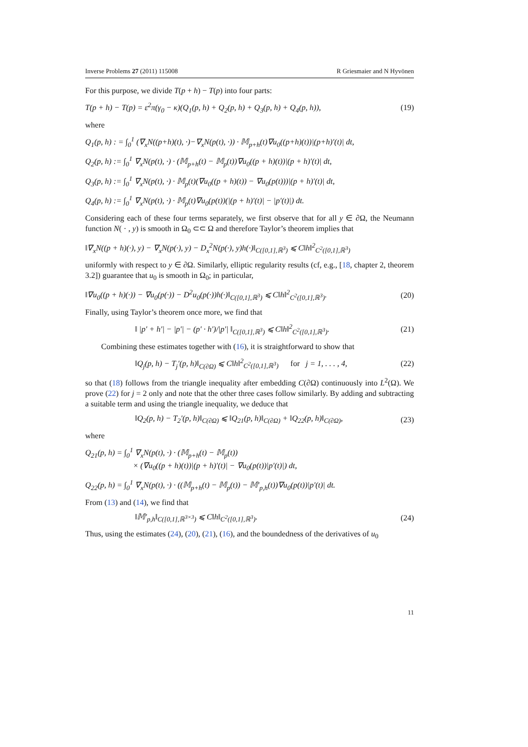Inverse Problems 27 (2011) 115008 R Griesmaier and N Hyvönen
For this purpose, we divide T(p + h) − T(p) into four parts:
T(p + h) − T(p) = ε<sup>2</sup>π(γ<sub>0</sub> − κ)(Q<sub>1</sub>(p, h) + Q<sub>2</sub>(p, h) + Q<sub>3</sub>(p, h) + Q<sub>4</sub>(p, h)), (19)
where
Q<sub>1</sub>(p, h) : = ∫<sub>0</sub><sup>1</sup> (∇<sub>x</sub>N((p+h)(t), ·)−∇<sub>x</sub>N(p(t), ·)) · 𝕄<sub>p+h</sub>(t)∇u<sub>0</sub>((p+h)(t))|(p+h)′(t)| dt,
Q<sub>2</sub>(p, h) := ∫<sub>0</sub><sup>1</sup> ∇<sub>x</sub>N(p(t), ·) · (𝕄<sub>p+h</sub>(t) − 𝕄<sub>p</sub>(t))∇u<sub>0</sub>((p + h)(t))|(p + h)′(t)| dt,
Q<sub>3</sub>(p, h) := ∫<sub>0</sub><sup>1</sup> ∇<sub>x</sub>N(p(t), ·) · 𝕄<sub>p</sub>(t)(∇u<sub>0</sub>((p + h)(t)) − ∇u<sub>0</sub>(p(t)))|(p + h)′(t)| dt,
Q<sub>4</sub>(p, h) := ∫<sub>0</sub><sup>1</sup> ∇<sub>x</sub>N(p(t), ·) · 𝕄<sub>p</sub>(t)∇u<sub>0</sub>(p(t))(|(p + h)′(t)| − |p′(t)|) dt.
Considering each of these four terms separately, we first observe that for all y ∈ ∂Ω, the Neumann function N( · , y) is smooth in Ω<sub>0</sub> ⊂⊂ Ω and therefore Taylor’s theorem implies that
‖∇<sub>x</sub>N((p + h)(·), y) − ∇<sub>x</sub>N(p(·), y) − D<sub>x</sub><sup>2</sup>N(p(·), y)h(·)‖<sub>C([0,1],ℝ<sup>3</sup>)</sub> ⩽ C‖h‖<sup>2</sup><sub>C<sup>2</sup>([0,1],ℝ<sup>3</sup>)</sub>
uniformly with respect to y ∈ ∂Ω. Similarly, elliptic regularity results (cf, e.g., [18, chapter 2, theorem 3.2]) guarantee that u<sub>0</sub> is smooth in Ω<sub>0</sub>; in particular,
‖∇u<sub>0</sub>((p + h)(·)) − ∇u<sub>0</sub>(p(·)) − D<sup>2</sup>u<sub>0</sub>(p(·))h(·)‖<sub>C([0,1],ℝ<sup>3</sup>)</sub> ⩽ C‖h‖<sup>2</sup><sub>C<sup>2</sup>([0,1],ℝ<sup>3</sup>)</sub>. (20)
Finally, using Taylor’s theorem once more, we find that
‖ |p′ + h′| − |p′| − (p′ · h′)/|p′| ‖<sub>C([0,1],ℝ<sup>3</sup>)</sub> ⩽ C‖h‖<sup>2</sup><sub>C<sup>2</sup>([0,1],ℝ<sup>3</sup>)</sub>. (21)
Combining these estimates together with (16), it is straightforward to show that
‖Q<sub>j</sub>(p, h) − T<sub>j</sub>′(p, h)‖<sub>C(∂Ω)</sub> ⩽ C‖h‖<sup>2</sup><sub>C<sup>2</sup>([0,1],ℝ<sup>3</sup>)</sub> for j = 1, . . . , 4, (22)
so that (18) follows from the triangle inequality after embedding C(∂Ω) continuously into L<sup>2</sup>(Ω). We prove (22) for j = 2 only and note that the other three cases follow similarly. By adding and subtracting a suitable term and using the triangle inequality, we deduce that
‖Q<sub>2</sub>(p, h) − T<sub>2</sub>′(p, h)‖<sub>C(∂Ω)</sub> ⩽ ‖Q<sub>21</sub>(p, h)‖<sub>C(∂Ω)</sub> + ‖Q<sub>22</sub>(p, h)‖<sub>C(∂Ω)</sub>, (23)
where
Q<sub>21</sub>(p, h) = ∫<sub>0</sub><sup>1</sup> ∇<sub>x</sub>N(p(t), ·) · (𝕄<sub>p+h</sub>(t) − 𝕄<sub>p</sub>(t))
× (∇u<sub>0</sub>((p + h)(t))|(p + h)′(t)| − ∇u<sub>0</sub>(p(t))|p′(t)|) dt,
Q<sub>22</sub>(p, h) = ∫<sub>0</sub><sup>1</sup> ∇<sub>x</sub>N(p(t), ·) · ((𝕄<sub>p+h</sub>(t) − 𝕄<sub>p</sub>(t)) − 𝕄′<sub>p,h</sub>(t))∇u<sub>0</sub>(p(t))|p′(t)| dt.
From (13) and (14), we find that
‖𝕄′<sub>p,h</sub>‖<sub>C([0,1],ℝ<sup>3×3</sup>)</sub> ⩽ C‖h‖<sub>C<sup>2</sup>([0,1],ℝ<sup>3</sup>)</sub>. (24)
Thus, using the estimates (24), (20), (21), (16), and the boundedness of the derivatives of u<sub>0</sub>
11